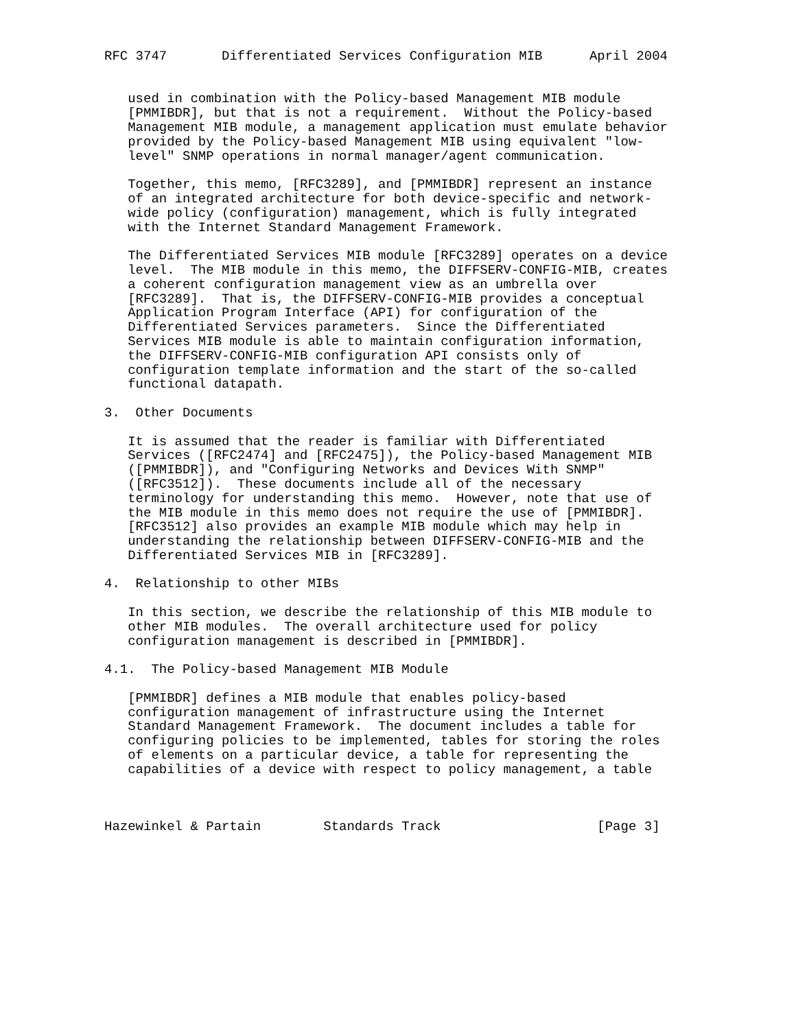RFC 3747       Differentiated Services Configuration MIB      April 2004


   used in combination with the Policy-based Management MIB module
   [PMMIBDR], but that is not a requirement.  Without the Policy-based
   Management MIB module, a management application must emulate behavior
   provided by the Policy-based Management MIB using equivalent "low-
   level" SNMP operations in normal manager/agent communication.

   Together, this memo, [RFC3289], and [PMMIBDR] represent an instance
   of an integrated architecture for both device-specific and network-
   wide policy (configuration) management, which is fully integrated
   with the Internet Standard Management Framework.

   The Differentiated Services MIB module [RFC3289] operates on a device
   level.  The MIB module in this memo, the DIFFSERV-CONFIG-MIB, creates
   a coherent configuration management view as an umbrella over
   [RFC3289].  That is, the DIFFSERV-CONFIG-MIB provides a conceptual
   Application Program Interface (API) for configuration of the
   Differentiated Services parameters.  Since the Differentiated
   Services MIB module is able to maintain configuration information,
   the DIFFSERV-CONFIG-MIB configuration API consists only of
   configuration template information and the start of the so-called
   functional datapath.

3.  Other Documents

   It is assumed that the reader is familiar with Differentiated
   Services ([RFC2474] and [RFC2475]), the Policy-based Management MIB
   ([PMMIBDR]), and "Configuring Networks and Devices With SNMP"
   ([RFC3512]).  These documents include all of the necessary
   terminology for understanding this memo.  However, note that use of
   the MIB module in this memo does not require the use of [PMMIBDR].
   [RFC3512] also provides an example MIB module which may help in
   understanding the relationship between DIFFSERV-CONFIG-MIB and the
   Differentiated Services MIB in [RFC3289].

4.  Relationship to other MIBs

   In this section, we describe the relationship of this MIB module to
   other MIB modules.  The overall architecture used for policy
   configuration management is described in [PMMIBDR].

4.1.  The Policy-based Management MIB Module

   [PMMIBDR] defines a MIB module that enables policy-based
   configuration management of infrastructure using the Internet
   Standard Management Framework.  The document includes a table for
   configuring policies to be implemented, tables for storing the roles
   of elements on a particular device, a table for representing the
   capabilities of a device with respect to policy management, a table



Hazewinkel & Partain        Standards Track                    [Page 3]